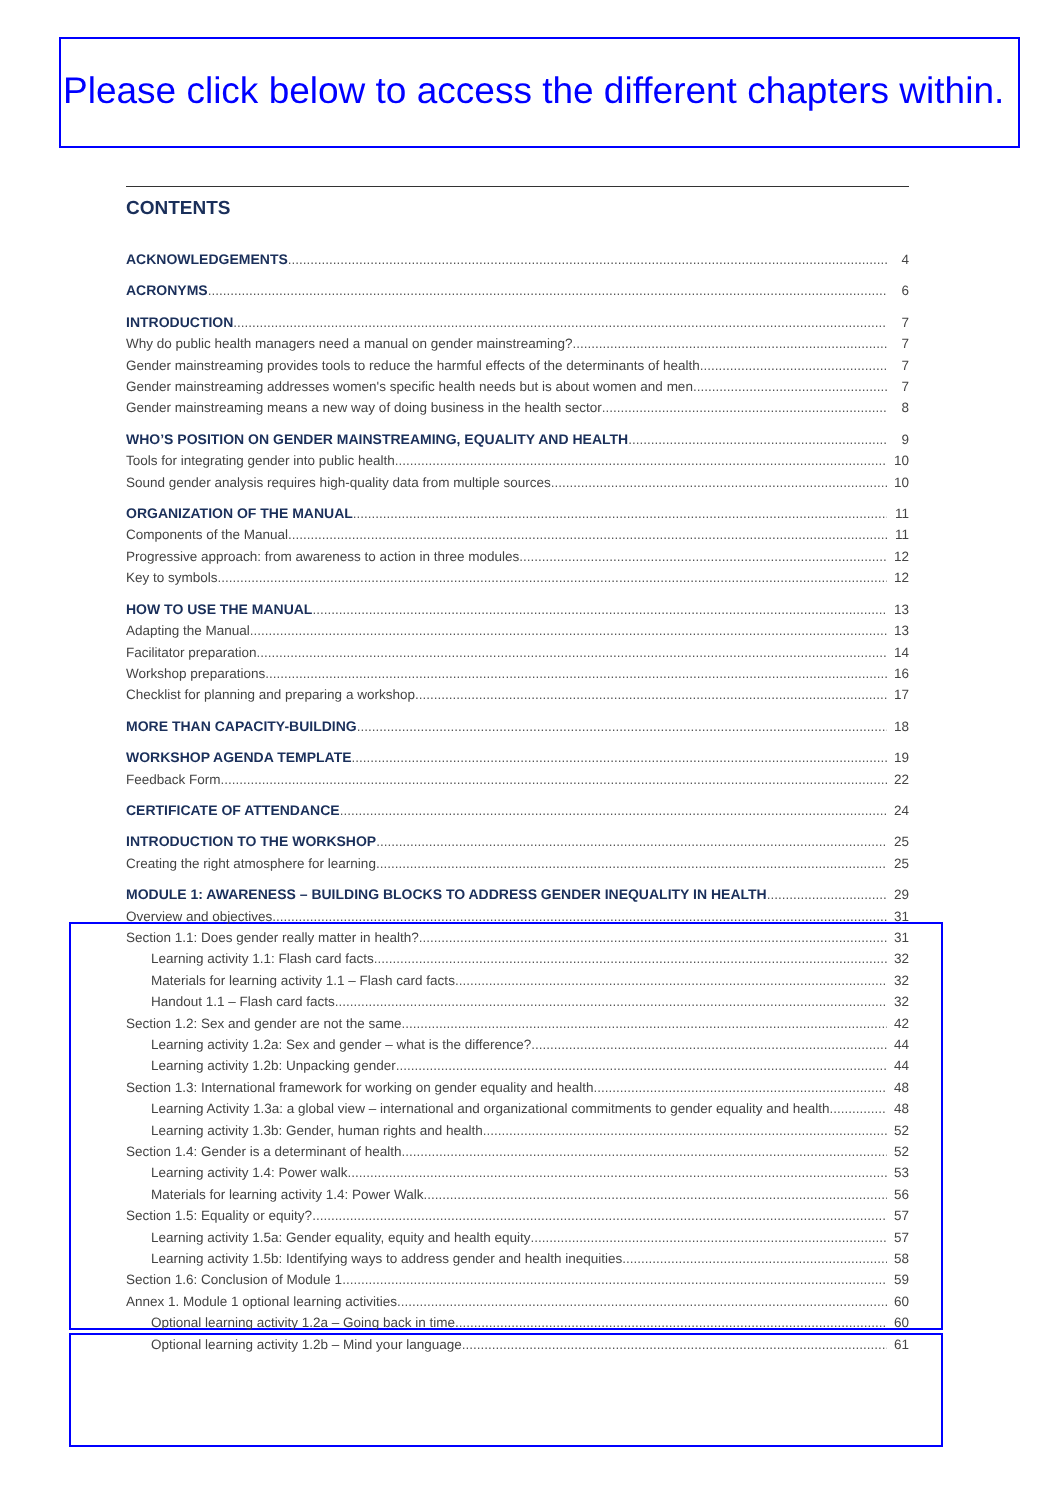Please click below to access the different chapters within.
CONTENTS
ACKNOWLEDGEMENTS 4
ACRONYMS 6
INTRODUCTION 7
Why do public health managers need a manual on gender mainstreaming? 7
Gender mainstreaming provides tools to reduce the harmful effects of the determinants of health 7
Gender mainstreaming addresses women's specific health needs but is about women and men 7
Gender mainstreaming means a new way of doing business in the health sector 8
WHO’S POSITION ON GENDER MAINSTREAMING, EQUALITY AND HEALTH 9
Tools for integrating gender into public health 10
Sound gender analysis requires high-quality data from multiple sources 10
ORGANIZATION OF THE MANUAL 11
Components of the Manual 11
Progressive approach: from awareness to action in three modules 12
Key to symbols 12
HOW TO USE THE MANUAL 13
Adapting the Manual 13
Facilitator preparation 14
Workshop preparations 16
Checklist for planning and preparing a workshop 17
MORE THAN CAPACITY-BUILDING 18
WORKSHOP AGENDA TEMPLATE 19
Feedback Form 22
CERTIFICATE OF ATTENDANCE 24
INTRODUCTION TO THE WORKSHOP 25
Creating the right atmosphere for learning 25
MODULE 1: AWARENESS – BUILDING BLOCKS TO ADDRESS GENDER INEQUALITY IN HEALTH 29
Overview and objectives 31
Section 1.1: Does gender really matter in health? 31
Learning activity 1.1: Flash card facts 32
Materials for learning activity 1.1 – Flash card facts 32
Handout 1.1 – Flash card facts 32
Section 1.2: Sex and gender are not the same 42
Learning activity 1.2a: Sex and gender – what is the difference? 44
Learning activity 1.2b: Unpacking gender 44
Section 1.3: International framework for working on gender equality and health 48
Learning Activity 1.3a: a global view – international and organizational commitments to gender equality and health 48
Learning activity 1.3b: Gender, human rights and health 52
Section 1.4: Gender is a determinant of health 52
Learning activity 1.4: Power walk 53
Materials for learning activity 1.4: Power Walk 56
Section 1.5: Equality or equity? 57
Learning activity 1.5a: Gender equality, equity and health equity 57
Learning activity 1.5b: Identifying ways to address gender and health inequities 58
Section 1.6: Conclusion of Module 1 59
Annex 1. Module 1 optional learning activities 60
Optional learning activity 1.2a – Going back in time 60
Optional learning activity 1.2b – Mind your language 61